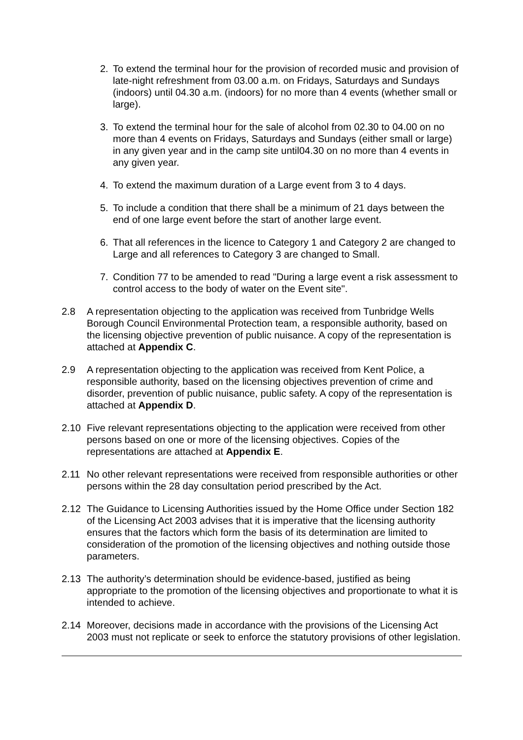2. To extend the terminal hour for the provision of recorded music and provision of late-night refreshment from 03.00 a.m. on Fridays, Saturdays and Sundays (indoors) until 04.30 a.m. (indoors) for no more than 4 events (whether small or large).
3. To extend the terminal hour for the sale of alcohol from 02.30 to 04.00 on no more than 4 events on Fridays, Saturdays and Sundays (either small or large) in any given year and in the camp site until04.30 on no more than 4 events in any given year.
4. To extend the maximum duration of a Large event from 3 to 4 days.
5. To include a condition that there shall be a minimum of 21 days between the end of one large event before the start of another large event.
6. That all references in the licence to Category 1 and Category 2 are changed to Large and all references to Category 3 are changed to Small.
7. Condition 77 to be amended to read "During a large event a risk assessment to control access to the body of water on the Event site".
2.8 A representation objecting to the application was received from Tunbridge Wells Borough Council Environmental Protection team, a responsible authority, based on the licensing objective prevention of public nuisance. A copy of the representation is attached at Appendix C.
2.9 A representation objecting to the application was received from Kent Police, a responsible authority, based on the licensing objectives prevention of crime and disorder, prevention of public nuisance, public safety. A copy of the representation is attached at Appendix D.
2.10 Five relevant representations objecting to the application were received from other persons based on one or more of the licensing objectives. Copies of the representations are attached at Appendix E.
2.11 No other relevant representations were received from responsible authorities or other persons within the 28 day consultation period prescribed by the Act.
2.12 The Guidance to Licensing Authorities issued by the Home Office under Section 182 of the Licensing Act 2003 advises that it is imperative that the licensing authority ensures that the factors which form the basis of its determination are limited to consideration of the promotion of the licensing objectives and nothing outside those parameters.
2.13 The authority’s determination should be evidence-based, justified as being appropriate to the promotion of the licensing objectives and proportionate to what it is intended to achieve.
2.14 Moreover, decisions made in accordance with the provisions of the Licensing Act 2003 must not replicate or seek to enforce the statutory provisions of other legislation.